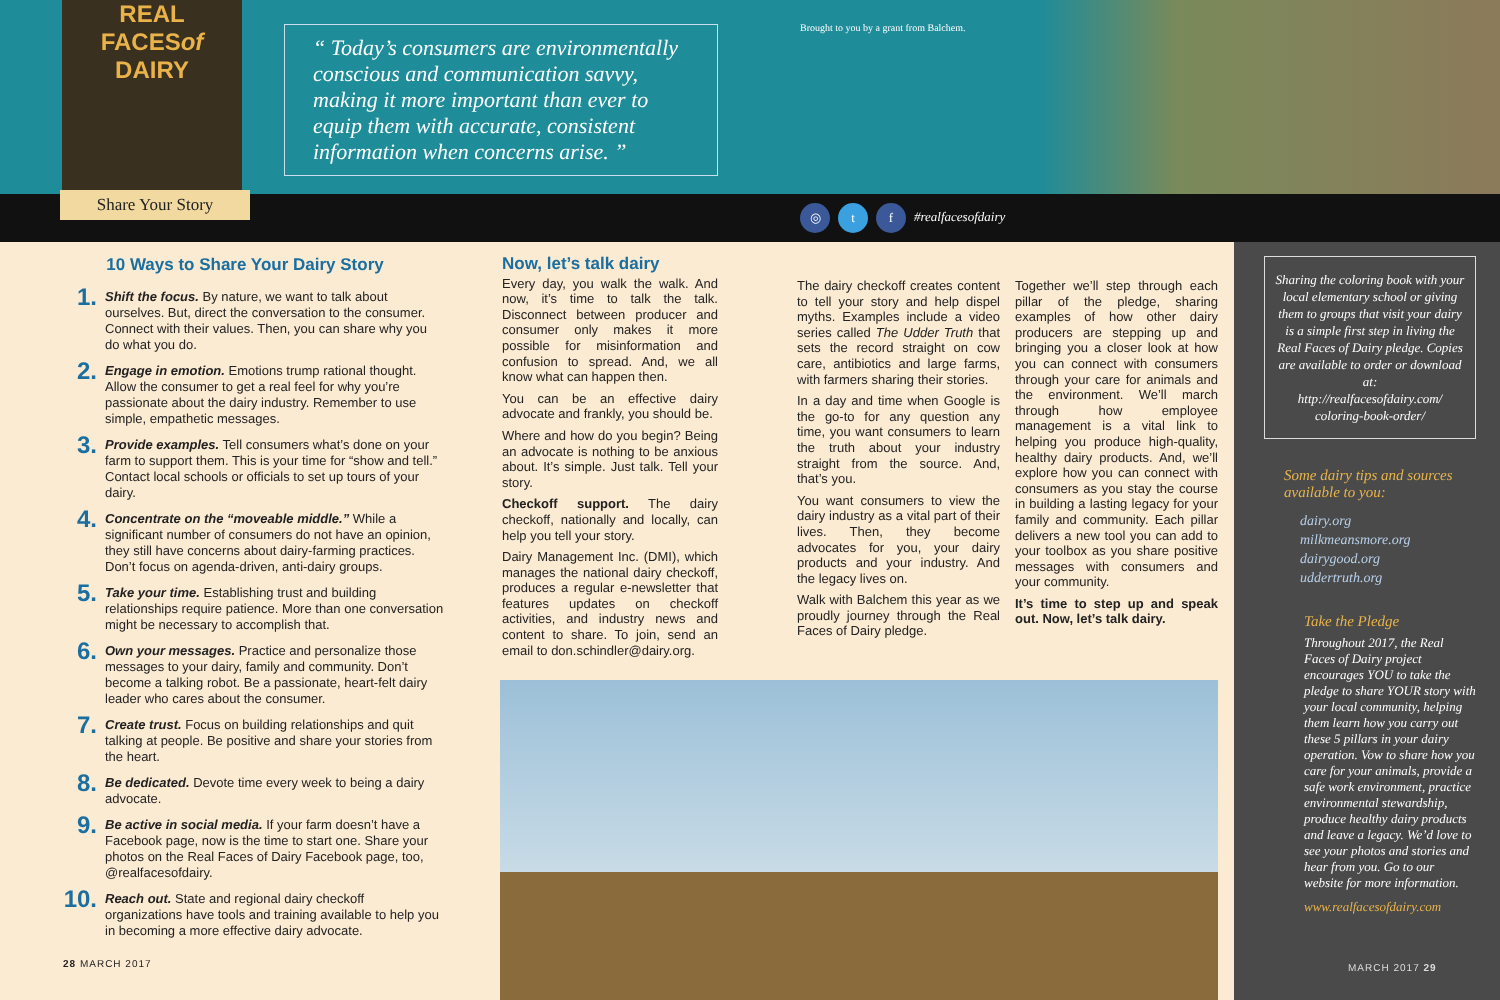REAL
FACESof DAIRY
Share Your Story
“ Today’s consumers are environmentally conscious and communication savvy, making it more important than ever to equip them with accurate, consistent information when concerns arise. ”
Brought to you by a grant from Balchem.
◎ t f #realfacesofdairy
10 Ways to Share Your Dairy Story
1.
Shift the focus. By nature, we want to talk about ourselves. But, direct the conversation to the consumer. Connect with their values. Then, you can share why you do what you do.
2.
Engage in emotion. Emotions trump rational thought. Allow the consumer to get a real feel for why you’re passionate about the dairy industry. Remember to use simple, empathetic messages.
3.
Provide examples. Tell consumers what’s done on your farm to support them. This is your time for “show and tell.” Contact local schools or officials to set up tours of your dairy.
4.
Concentrate on the “moveable middle.” While a significant number of consumers do not have an opinion, they still have concerns about dairy-farming practices. Don’t focus on agenda-driven, anti-dairy groups.
5.
Take your time. Establishing trust and building relationships require patience. More than one conversation might be necessary to accomplish that.
6.
Own your messages. Practice and personalize those messages to your dairy, family and community. Don’t become a talking robot. Be a passionate, heart-felt dairy leader who cares about the consumer.
7.
Create trust. Focus on building relationships and quit talking at people. Be positive and share your stories from the heart.
8.
Be dedicated. Devote time every week to being a dairy advocate.
9.
Be active in social media. If your farm doesn’t have a Facebook page, now is the time to start one. Share your photos on the Real Faces of Dairy Facebook page, too, @realfacesofdairy.
10.
Reach out. State and regional dairy checkoff organizations have tools and training available to help you in becoming a more effective dairy advocate.
Now, let’s talk dairy
Every day, you walk the walk. And now, it’s time to talk the talk. Disconnect between producer and consumer only makes it more possible for misinformation and confusion to spread. And, we all know what can happen then.
You can be an effective dairy advocate and frankly, you should be.
Where and how do you begin? Being an advocate is nothing to be anxious about. It’s simple. Just talk. Tell your story.
Checkoff support. The dairy checkoff, nationally and locally, can help you tell your story.
Dairy Management Inc. (DMI), which manages the national dairy checkoff, produces a regular e-newsletter that features updates on checkoff activities, and industry news and content to share. To join, send an email to don.schindler@dairy.org.
The dairy checkoff creates content to tell your story and help dispel myths. Examples include a video series called The Udder Truth that sets the record straight on cow care, antibiotics and large farms, with farmers sharing their stories.
In a day and time when Google is the go-to for any question any time, you want consumers to learn the truth about your industry straight from the source. And, that’s you.
You want consumers to view the dairy industry as a vital part of their lives. Then, they become advocates for you, your dairy products and your industry. And the legacy lives on.
Walk with Balchem this year as we proudly journey through the Real Faces of Dairy pledge.
Together we’ll step through each pillar of the pledge, sharing examples of how other dairy producers are stepping up and bringing you a closer look at how you can connect with consumers through your care for animals and the environment. We’ll march through how employee management is a vital link to helping you produce high-quality, healthy dairy products. And, we’ll explore how you can connect with consumers as you stay the course in building a lasting legacy for your family and community. Each pillar delivers a new tool you can add to your toolbox as you share positive messages with consumers and your community.
It’s time to step up and speak out. Now, let’s talk dairy.
Sharing the coloring book with your local elementary school or giving them to groups that visit your dairy is a simple first step in living the Real Faces of Dairy pledge. Copies are available to order or download at:
http://realfacesofdairy.com/ coloring-book-order/
Some dairy tips and sources available to you:
dairy.org
milkmeansmore.org
dairygood.org
uddertruth.org
Take the Pledge
Throughout 2017, the Real Faces of Dairy project encourages YOU to take the pledge to share YOUR story with your local community, helping them learn how you carry out these 5 pillars in your dairy operation. Vow to share how you care for your animals, provide a safe work environment, practice environmental stewardship, produce healthy dairy products and leave a legacy. We’d love to see your photos and stories and hear from you. Go to our website for more information.
www.realfacesofdairy.com
28 MARCH 2017 MARCH 2017 29